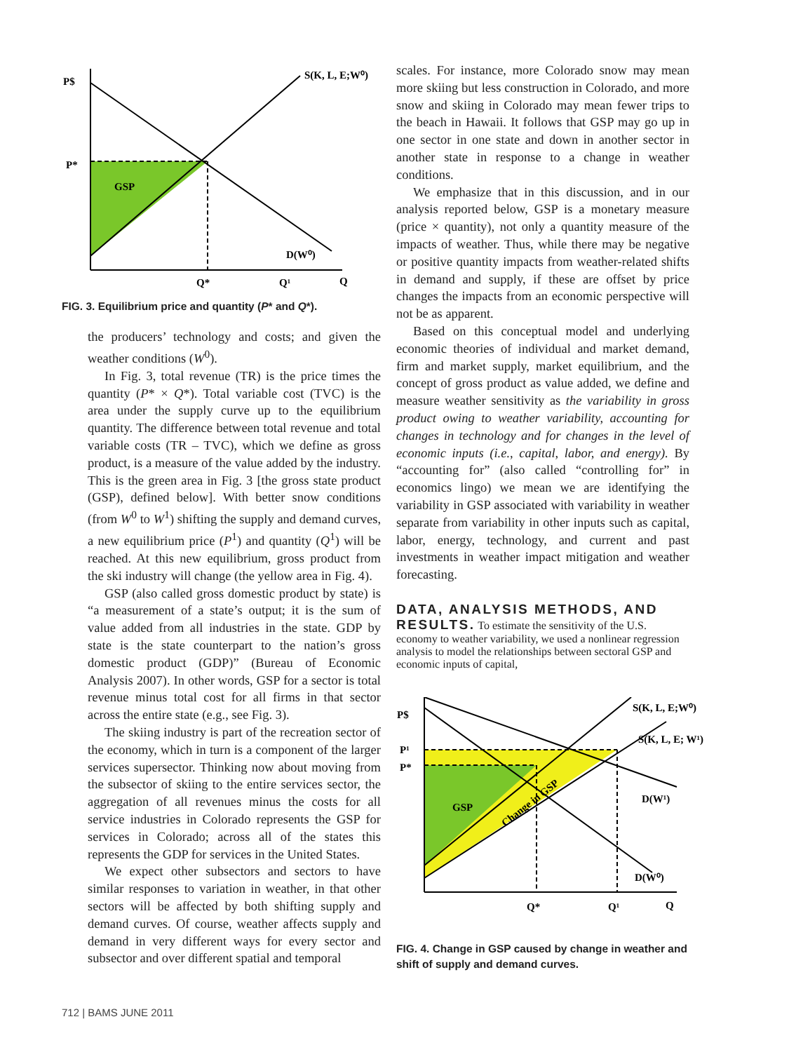P$
P*
GSP
S(K, L, E;W⁰)
D(W⁰)
Q*
Q¹
Q
FIG. 3. Equilibrium price and quantity (P* and Q*).
the producers’ technology and costs; and given the weather conditions (W<sup>0</sup>).
In Fig. 3, total revenue (TR) is the price times the quantity (P* × Q*). Total variable cost (TVC) is the area under the supply curve up to the equilibrium quantity. The difference between total revenue and total variable costs (TR – TVC), which we define as gross product, is a measure of the value added by the industry. This is the green area in Fig. 3 [the gross state product (GSP), defined below]. With better snow conditions (from W<sup>0</sup> to W<sup>1</sup>) shifting the supply and demand curves, a new equilibrium price (P<sup>1</sup>) and quantity (Q<sup>1</sup>) will be reached. At this new equilibrium, gross product from the ski industry will change (the yellow area in Fig. 4).
GSP (also called gross domestic product by state) is “a measurement of a state’s output; it is the sum of value added from all industries in the state. GDP by state is the state counterpart to the nation’s gross domestic product (GDP)” (Bureau of Economic Analysis 2007). In other words, GSP for a sector is total revenue minus total cost for all firms in that sector across the entire state (e.g., see Fig. 3).
The skiing industry is part of the recreation sector of the economy, which in turn is a component of the larger services supersector. Thinking now about moving from the subsector of skiing to the entire services sector, the aggregation of all revenues minus the costs for all service industries in Colorado represents the GSP for services in Colorado; across all of the states this represents the GDP for services in the United States.
We expect other subsectors and sectors to have similar responses to variation in weather, in that other sectors will be affected by both shifting supply and demand curves. Of course, weather affects supply and demand in very different ways for every sector and subsector and over different spatial and temporal
scales. For instance, more Colorado snow may mean more skiing but less construction in Colorado, and more snow and skiing in Colorado may mean fewer trips to the beach in Hawaii. It follows that GSP may go up in one sector in one state and down in another sector in another state in response to a change in weather conditions.
We emphasize that in this discussion, and in our analysis reported below, GSP is a monetary measure (price × quantity), not only a quantity measure of the impacts of weather. Thus, while there may be negative or positive quantity impacts from weather-related shifts in demand and supply, if these are offset by price changes the impacts from an economic perspective will not be as apparent.
Based on this conceptual model and underlying economic theories of individual and market demand, firm and market supply, market equilibrium, and the concept of gross product as value added, we define and measure weather sensitivity as the variability in gross product owing to weather variability, accounting for changes in technology and for changes in the level of economic inputs (i.e., capital, labor, and energy). By “accounting for” (also called “controlling for” in economics lingo) we mean we are identifying the variability in GSP associated with variability in weather separate from variability in other inputs such as capital, labor, energy, technology, and current and past investments in weather impact mitigation and weather forecasting.
DATA, ANALYSIS METHODS, AND RESULTS.
To estimate the sensitivity of the U.S. economy to weather variability, we used a nonlinear regression analysis to model the relationships between sectoral GSP and economic inputs of capital,
P$
P¹
P*
GSP
Change in GSP
S(K, L, E;W⁰)
S(K, L, E; W¹)
D(W¹)
D(W⁰)
Q*
Q¹
Q
FIG. 4. Change in GSP caused by change in weather and shift of supply and demand curves.
712 | BAMS JUNE 2011